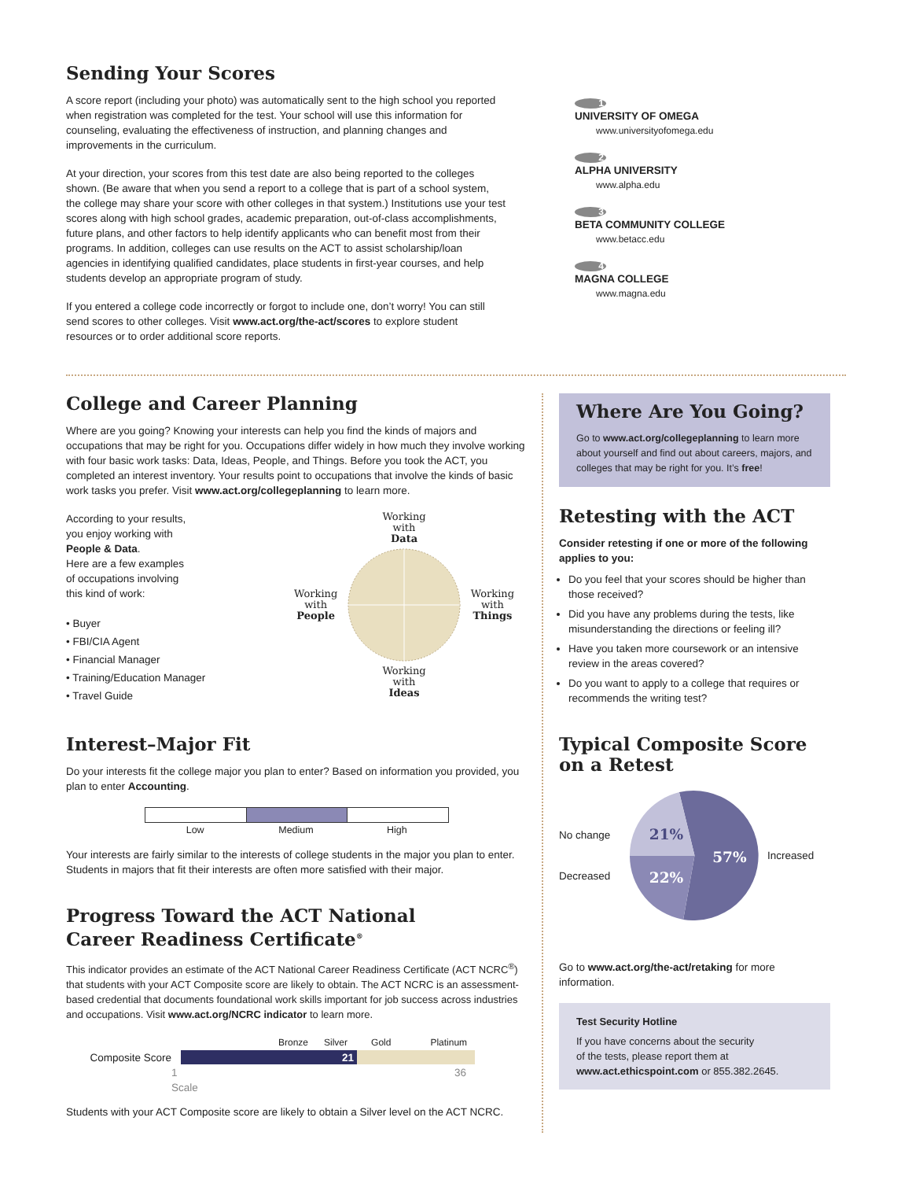Sending Your Scores
A score report (including your photo) was automatically sent to the high school you reported when registration was completed for the test. Your school will use this information for counseling, evaluating the effectiveness of instruction, and planning changes and improvements in the curriculum.
At your direction, your scores from this test date are also being reported to the colleges shown. (Be aware that when you send a report to a college that is part of a school system, the college may share your score with other colleges in that system.) Institutions use your test scores along with high school grades, academic preparation, out-of-class accomplishments, future plans, and other factors to help identify applicants who can benefit most from their programs. In addition, colleges can use results on the ACT to assist scholarship/loan agencies in identifying qualified candidates, place students in first-year courses, and help students develop an appropriate program of study.
If you entered a college code incorrectly or forgot to include one, don’t worry! You can still send scores to other colleges. Visit www.act.org/the-act/scores to explore student resources or to order additional score reports.
1
UNIVERSITY OF OMEGA
www.universityofomega.edu
2
ALPHA UNIVERSITY
www.alpha.edu
3
BETA COMMUNITY COLLEGE
www.betacc.edu
4
MAGNA COLLEGE
www.magna.edu
College and Career Planning
Where are you going? Knowing your interests can help you find the kinds of majors and occupations that may be right for you. Occupations differ widely in how much they involve working with four basic work tasks: Data, Ideas, People, and Things. Before you took the ACT, you completed an interest inventory. Your results point to occupations that involve the kinds of basic work tasks you prefer. Visit www.act.org/collegeplanning to learn more.
According to your results,
you enjoy working with
People & Data.
Here are a few examples
of occupations involving
this kind of work:
• Buyer
• FBI/CIA Agent
• Financial Manager
• Training/Education Manager
• Travel Guide
Working
with
Data
Working
with
People
Working
with
Things
Working
with
Ideas
Interest–Major Fit
Do your interests fit the college major you plan to enter? Based on information you provided, you plan to enter Accounting.
Low Medium High
Your interests are fairly similar to the interests of college students in the major you plan to enter. Students in majors that fit their interests are often more satisfied with their major.
Progress Toward the ACT National
Career Readiness Certificate<sup>®</sup>
This indicator provides an estimate of the ACT National Career Readiness Certificate (ACT NCRC<sup>®</sup>) that students with your ACT Composite score are likely to obtain. The ACT NCRC is an assessment-based credential that documents foundational work skills important for job success across industries and occupations. Visit www.act.org/NCRC indicator to learn more.
Bronze Silver Gold Platinum
Composite Score
21
1
Scale 36
Students with your ACT Composite score are likely to obtain a Silver level on the ACT NCRC.
Where Are You Going?
Go to www.act.org/collegeplanning to learn more about yourself and find out about careers, majors, and colleges that may be right for you. It’s free!
Retesting with the ACT
Consider retesting if one or more of the following applies to you:
Do you feel that your scores should be higher than those received?
Did you have any problems during the tests, like misunderstanding the directions or feeling ill?
Have you taken more coursework or an intensive review in the areas covered?
Do you want to apply to a college that requires or recommends the writing test?
Typical Composite Score
on a Retest
No change
Decreased
21%
22%
57%
Increased
Go to www.act.org/the-act/retaking for more information.
Test Security Hotline
If you have concerns about the security
of the tests, please report them at
www.act.ethicspoint.com or 855.382.2645.